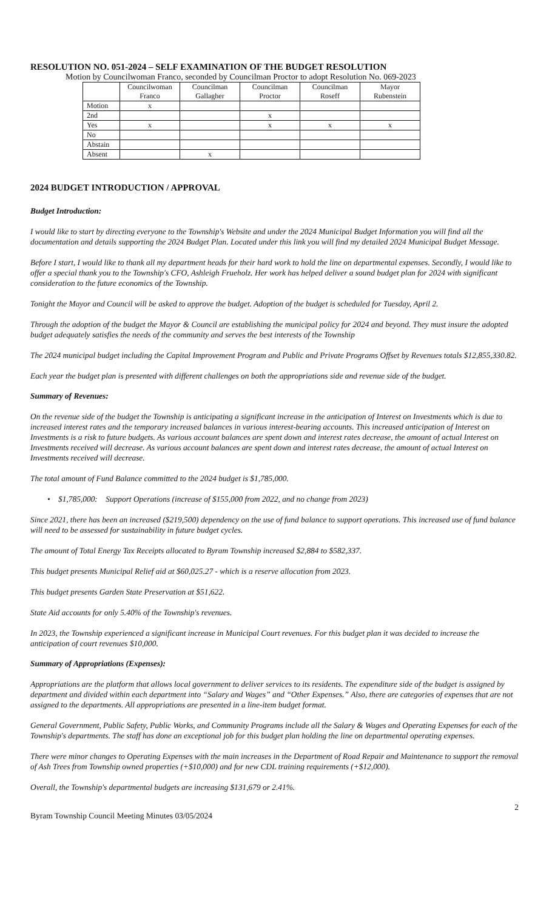RESOLUTION NO. 051-2024 – SELF EXAMINATION OF THE BUDGET RESOLUTION
Motion by Councilwoman Franco, seconded by Councilman Proctor to adopt Resolution No. 069-2023
| | Councilwoman Franco | Councilman Gallagher | Councilman Proctor | Councilman Roseff | Mayor Rubenstein |
| --- | --- | --- | --- | --- | --- |
| Motion | x | | | | |
| 2nd | | | x | | |
| Yes | x | | x | x | x |
| No | | | | | |
| Abstain | | | | | |
| Absent | | x | | | |
2024 BUDGET INTRODUCTION / APPROVAL
Budget Introduction:
I would like to start by directing everyone to the Township's Website and under the 2024 Municipal Budget Information you will find all the documentation and details supporting the 2024 Budget Plan. Located under this link you will find my detailed 2024 Municipal Budget Message.
Before I start, I would like to thank all my department heads for their hard work to hold the line on departmental expenses. Secondly, I would like to offer a special thank you to the Township's CFO, Ashleigh Frueholz. Her work has helped deliver a sound budget plan for 2024 with significant consideration to the future economics of the Township.
Tonight the Mayor and Council will be asked to approve the budget. Adoption of the budget is scheduled for Tuesday, April 2.
Through the adoption of the budget the Mayor & Council are establishing the municipal policy for 2024 and beyond. They must insure the adopted budget adequately satisfies the needs of the community and serves the best interests of the Township
The 2024 municipal budget including the Capital Improvement Program and Public and Private Programs Offset by Revenues totals $12,855,330.82.
Each year the budget plan is presented with different challenges on both the appropriations side and revenue side of the budget.
Summary of Revenues:
On the revenue side of the budget the Township is anticipating a significant increase in the anticipation of Interest on Investments which is due to increased interest rates and the temporary increased balances in various interest-bearing accounts. This increased anticipation of Interest on Investments is a risk to future budgets. As various account balances are spent down and interest rates decrease, the amount of actual Interest on Investments received will decrease. As various account balances are spent down and interest rates decrease, the amount of actual Interest on Investments received will decrease.
The total amount of Fund Balance committed to the 2024 budget is $1,785,000.
• $1,785,000: Support Operations (increase of $155,000 from 2022, and no change from 2023)
Since 2021, there has been an increased ($219,500) dependency on the use of fund balance to support operations. This increased use of fund balance will need to be assessed for sustainability in future budget cycles.
The amount of Total Energy Tax Receipts allocated to Byram Township increased $2,884 to $582,337.
This budget presents Municipal Relief aid at $60,025.27 - which is a reserve allocation from 2023.
This budget presents Garden State Preservation at $51,622.
State Aid accounts for only 5.40% of the Township's revenues.
In 2023, the Township experienced a significant increase in Municipal Court revenues. For this budget plan it was decided to increase the anticipation of court revenues $10,000.
Summary of Appropriations (Expenses):
Appropriations are the platform that allows local government to deliver services to its residents. The expenditure side of the budget is assigned by department and divided within each department into “Salary and Wages” and “Other Expenses.” Also, there are categories of expenses that are not assigned to the departments. All appropriations are presented in a line-item budget format.
General Government, Public Safety, Public Works, and Community Programs include all the Salary & Wages and Operating Expenses for each of the Township's departments. The staff has done an exceptional job for this budget plan holding the line on departmental operating expenses.
There were minor changes to Operating Expenses with the main increases in the Department of Road Repair and Maintenance to support the removal of Ash Trees from Township owned properties (+$10,000) and for new CDL training requirements (+$12,000).
Overall, the Township's departmental budgets are increasing $131,679 or 2.41%.
Byram Township Council Meeting Minutes 03/05/2024 2